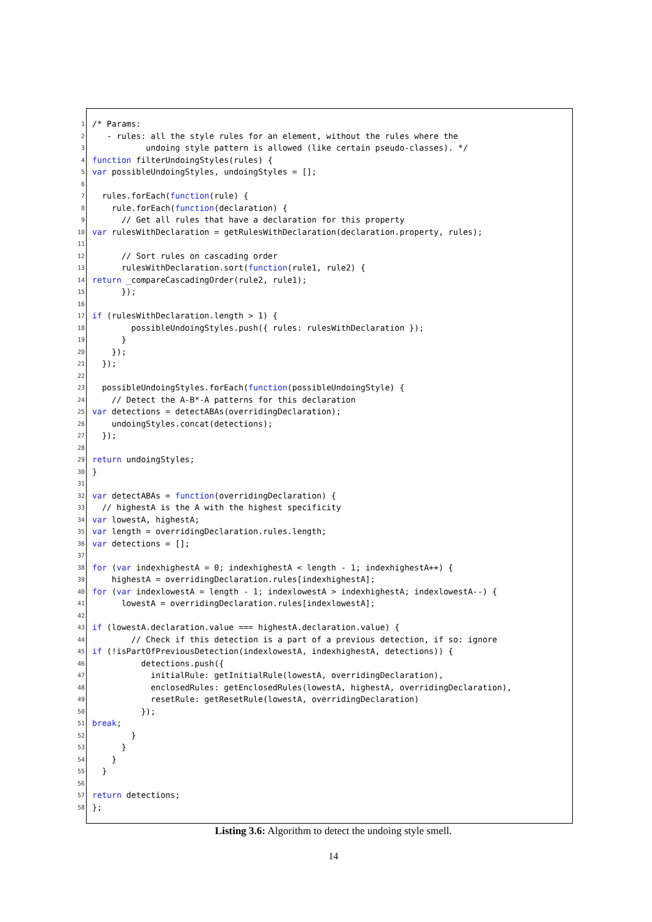1 /* Params:
2 - rules: all the style rules for an element, without the rules where the
3 undoing style pattern is allowed (like certain pseudo-classes). */
4 function filterUndoingStyles(rules) {
5 var possibleUndoingStyles, undoingStyles = [];
6
7 rules.forEach(function (rule) {
8 rule.forEach(function (declaration) {
9 // Get all rules that have a declaration for this property
10 var rulesWithDeclaration = getRulesWithDeclaration(declaration.property, rules);
11
12 // Sort rules on cascading order
13 rulesWithDeclaration.sort(function (rule1, rule2) {
14 return _compareCascadingOrder(rule2, rule1);
15 });
16
17 if (rulesWithDeclaration.length > 1) {
18 possibleUndoingStyles.push({ rules: rulesWithDeclaration });
19 }
20 });
21 });
22
23 possibleUndoingStyles.forEach(function (possibleUndoingStyle) {
24 // Detect the A-B*-A patterns for this declaration
25 var detections = detectABAs(overridingDeclaration);
26 undoingStyles.concat(detections);
27 });
28
29 return undoingStyles;
30 }
31
32 var detectABAs = function (overridingDeclaration) {
33 // highestA is the A with the highest specificity
34 var lowestA, highestA;
35 var length = overridingDeclaration.rules.length;
36 var detections = [];
37
38 for (var indexhighestA = 0; indexhighestA < length - 1; indexhighestA++) {
39 highestA = overridingDeclaration.rules[indexhighestA];
40 for (var indexlowestA = length - 1; indexlowestA > indexhighestA; indexlowestA--) {
41 lowestA = overridingDeclaration.rules[indexlowestA];
42
43 if (lowestA.declaration.value === highestA.declaration.value) {
44 // Check if this detection is a part of a previous detection, if so: ignore
45 if (!isPartOfPreviousDetection(indexlowestA, indexhighestA, detections)) {
46 detections.push({
47 initialRule: getInitialRule(lowestA, overridingDeclaration),
48 enclosedRules: getEnclosedRules(lowestA, highestA, overridingDeclaration),
49 resetRule: getResetRule(lowestA, overridingDeclaration)
50 });
51 break;
52 }
53 }
54 }
55 }
56
57 return detections;
58 };
Listing 3.6: Algorithm to detect the undoing style smell.
14